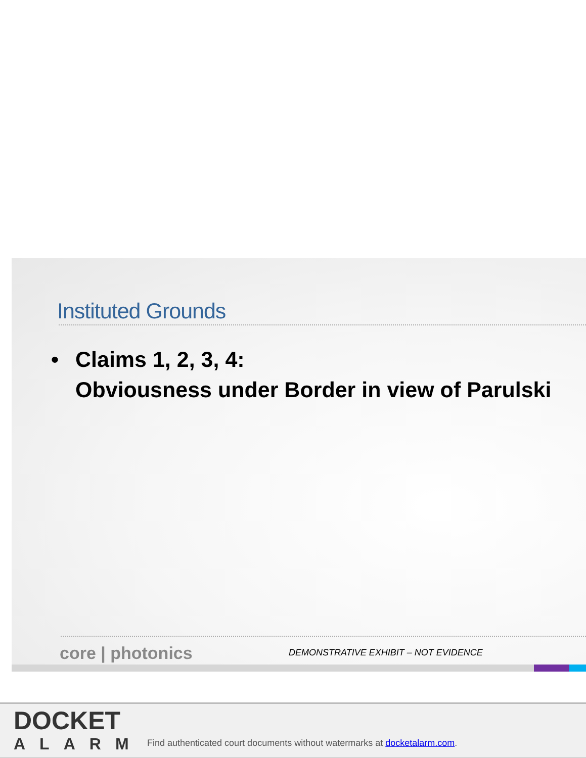Instituted Grounds
• Claims 1, 2, 3, 4:
Obviousness under Border in view of Parulski
core | photonics
DEMONSTRATIVE EXHIBIT – NOT EVIDENCE
DOCKET
ALARM
Find authenticated court documents without watermarks at docketalarm.com.